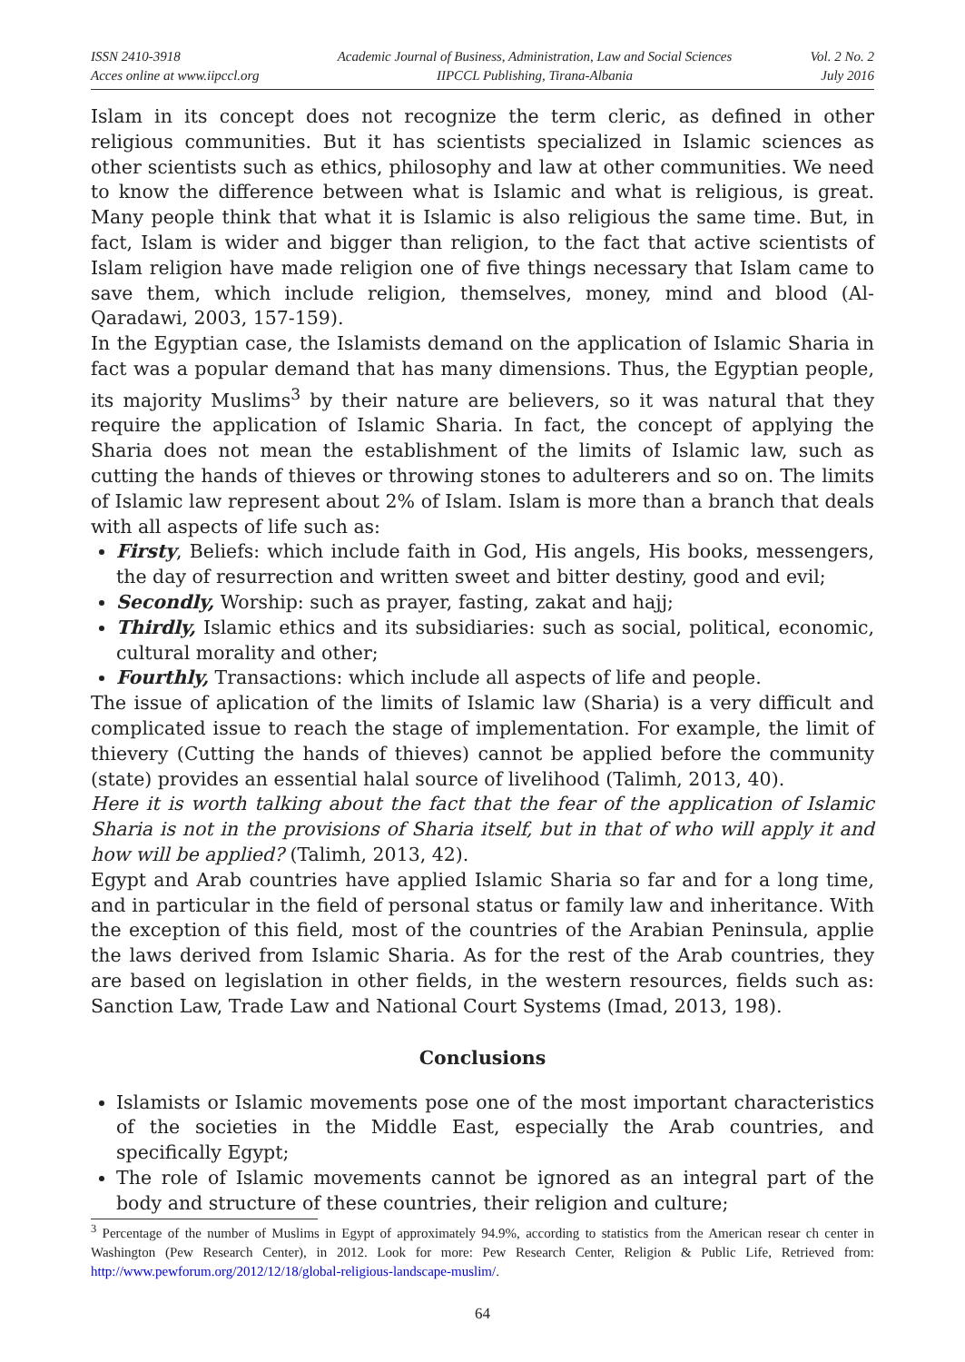ISSN 2410-3918
Acces online at www.iipccl.org
Academic Journal of Business, Administration, Law and Social Sciences
IIPCCL Publishing, Tirana-Albania
Vol. 2 No. 2
July 2016
Islam in its concept does not recognize the term cleric, as defined in other religious communities. But it has scientists specialized in Islamic sciences as other scientists such as ethics, philosophy and law at other communities. We need to know the difference between what is Islamic and what is religious, is great. Many people think that what it is Islamic is also religious the same time. But, in fact, Islam is wider and bigger than religion, to the fact that active scientists of Islam religion have made religion one of five things necessary that Islam came to save them, which include religion, themselves, money, mind and blood (Al-Qaradawi, 2003, 157-159).
In the Egyptian case, the Islamists demand on the application of Islamic Sharia in fact was a popular demand that has many dimensions. Thus, the Egyptian people, its majority Muslims<sup>3</sup> by their nature are believers, so it was natural that they require the application of Islamic Sharia. In fact, the concept of applying the Sharia does not mean the establishment of the limits of Islamic law, such as cutting the hands of thieves or throwing stones to adulterers and so on. The limits of Islamic law represent about 2% of Islam. Islam is more than a branch that deals with all aspects of life such as:
Firsty, Beliefs: which include faith in God, His angels, His books, messengers, the day of resurrection and written sweet and bitter destiny, good and evil;
Secondly, Worship: such as prayer, fasting, zakat and hajj;
Thirdly, Islamic ethics and its subsidiaries: such as social, political, economic, cultural morality and other;
Fourthly, Transactions: which include all aspects of life and people.
The issue of aplication of the limits of Islamic law (Sharia) is a very difficult and complicated issue to reach the stage of implementation. For example, the limit of thievery (Cutting the hands of thieves) cannot be applied before the community (state) provides an essential halal source of livelihood (Talimh, 2013, 40).
Here it is worth talking about the fact that the fear of the application of Islamic Sharia is not in the provisions of Sharia itself, but in that of who will apply it and how will be applied? (Talimh, 2013, 42).
Egypt and Arab countries have applied Islamic Sharia so far and for a long time, and in particular in the field of personal status or family law and inheritance. With the exception of this field, most of the countries of the Arabian Peninsula, applie the laws derived from Islamic Sharia. As for the rest of the Arab countries, they are based on legislation in other fields, in the western resources, fields such as: Sanction Law, Trade Law and National Court Systems (Imad, 2013, 198).
Conclusions
Islamists or Islamic movements pose one of the most important characteristics of the societies in the Middle East, especially the Arab countries, and specifically Egypt;
The role of Islamic movements cannot be ignored as an integral part of the body and structure of these countries, their religion and culture;
<sup>3</sup> Percentage of the number of Muslims in Egypt of approximately 94.9%, according to statistics from the American resear ch center in Washington (Pew Research Center), in 2012. Look for more: Pew Research Center, Religion & Public Life, Retrieved from: http://www.pewforum.org/2012/12/18/global-religious-landscape-muslim/.
64